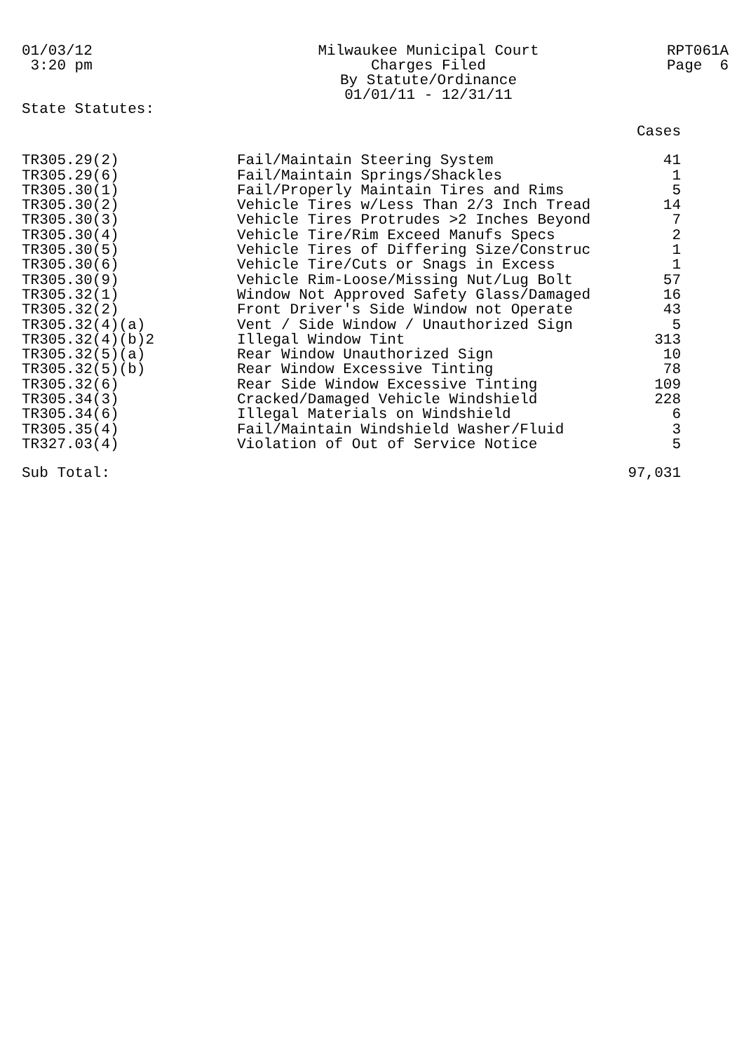01/03/12 3:20 pm
Milwaukee Municipal Court Charges Filed By Statute/Ordinance 01/01/11 - 12/31/11
RPT061A Page 6
State Statutes:
| | | Cases |
| --- | --- | --- |
| TR305.29(2) | Fail/Maintain Steering System | 41 |
| TR305.29(6) | Fail/Maintain Springs/Shackles | 1 |
| TR305.30(1) | Fail/Properly Maintain Tires and Rims | 5 |
| TR305.30(2) | Vehicle Tires w/Less Than 2/3 Inch Tread | 14 |
| TR305.30(3) | Vehicle Tires Protrudes >2 Inches Beyond | 7 |
| TR305.30(4) | Vehicle Tire/Rim Exceed Manufs Specs | 2 |
| TR305.30(5) | Vehicle Tires of Differing Size/Construc | 1 |
| TR305.30(6) | Vehicle Tire/Cuts or Snags in Excess | 1 |
| TR305.30(9) | Vehicle Rim-Loose/Missing Nut/Lug Bolt | 57 |
| TR305.32(1) | Window Not Approved Safety Glass/Damaged | 16 |
| TR305.32(2) | Front Driver's Side Window not Operate | 43 |
| TR305.32(4)(a) | Vent / Side Window / Unauthorized Sign | 5 |
| TR305.32(4)(b)2 | Illegal Window Tint | 313 |
| TR305.32(5)(a) | Rear Window Unauthorized Sign | 10 |
| TR305.32(5)(b) | Rear Window Excessive Tinting | 78 |
| TR305.32(6) | Rear Side Window Excessive Tinting | 109 |
| TR305.34(3) | Cracked/Damaged Vehicle Windshield | 228 |
| TR305.34(6) | Illegal Materials on Windshield | 6 |
| TR305.35(4) | Fail/Maintain Windshield Washer/Fluid | 3 |
| TR327.03(4) | Violation of Out of Service Notice | 5 |
| Sub Total: | | 97,031 |